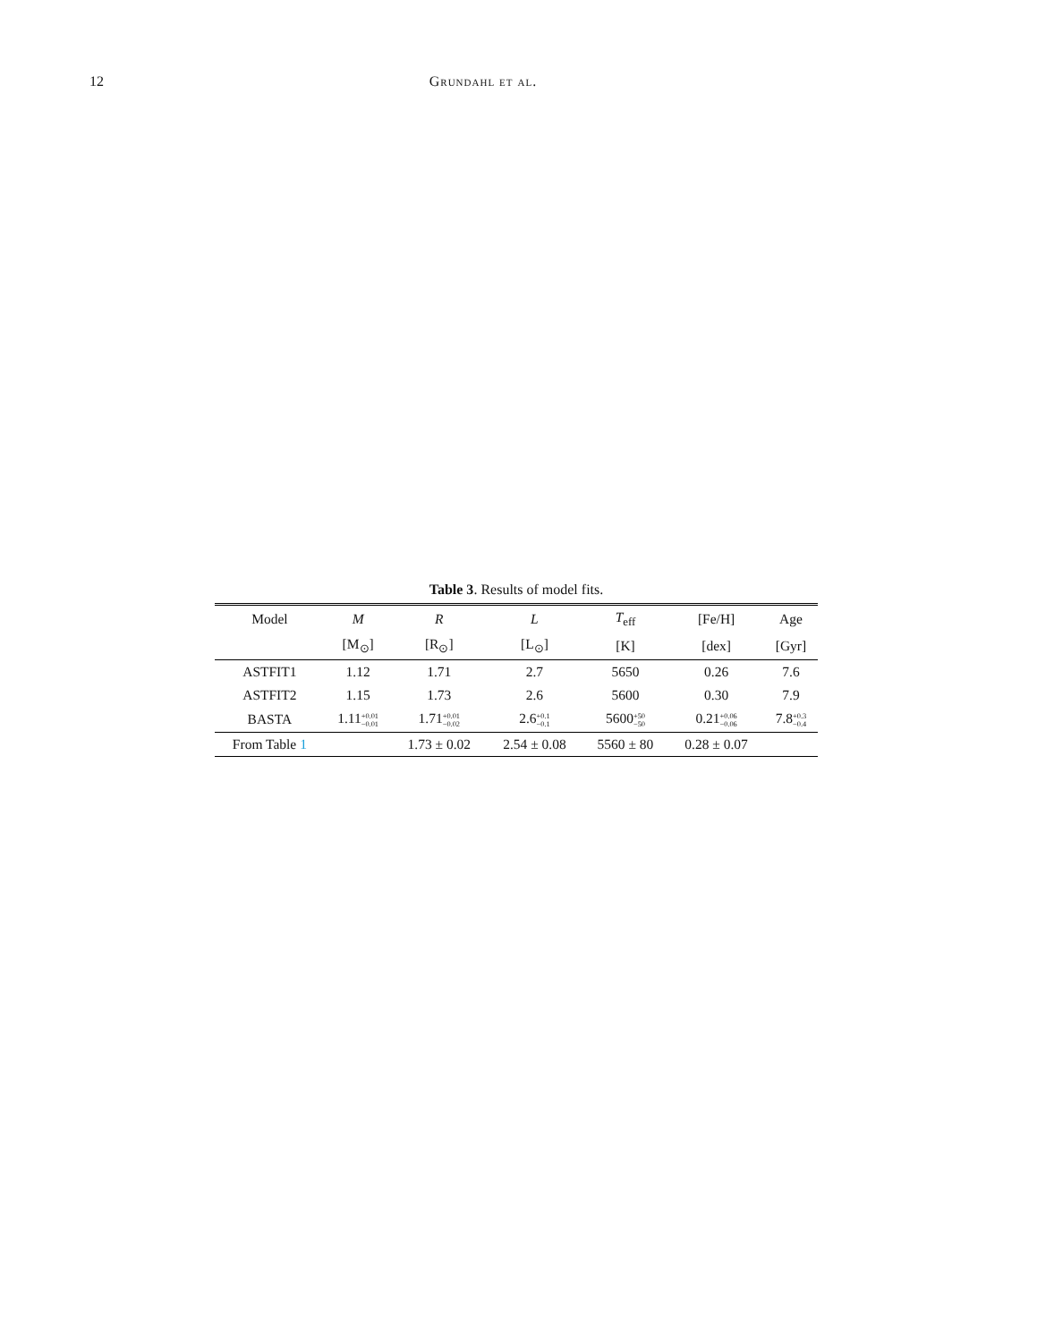12 Grundahl et al.
Table 3. Results of model fits.
| Model | M | R | L | T<sub>eff</sub> | [Fe/H] | Age |
| --- | --- | --- | --- | --- | --- | --- |
| | [M<sub>⊙</sub>] | [R<sub>⊙</sub>] | [L<sub>⊙</sub>] | [K] | [dex] | [Gyr] |
| ASTFIT1 | 1.12 | 1.71 | 2.7 | 5650 | 0.26 | 7.6 |
| ASTFIT2 | 1.15 | 1.73 | 2.6 | 5600 | 0.30 | 7.9 |
| BASTA | 1.11 <sup>+0.01</sup><sub>−0.01</sub> | 1.71 <sup>+0.01</sup><sub>−0.02</sub> | 2.6 <sup>+0.1</sup><sub>−0.1</sub> | 5600 <sup>+50</sup><sub>−50</sub> | 0.21 <sup>+0.06</sup><sub>−0.06</sub> | 7.8 <sup>+0.3</sup><sub>−0.4</sub> |
| From Table 1 | | 1.73 ± 0.02 | 2.54 ± 0.08 | 5560 ± 80 | 0.28 ± 0.07 | |